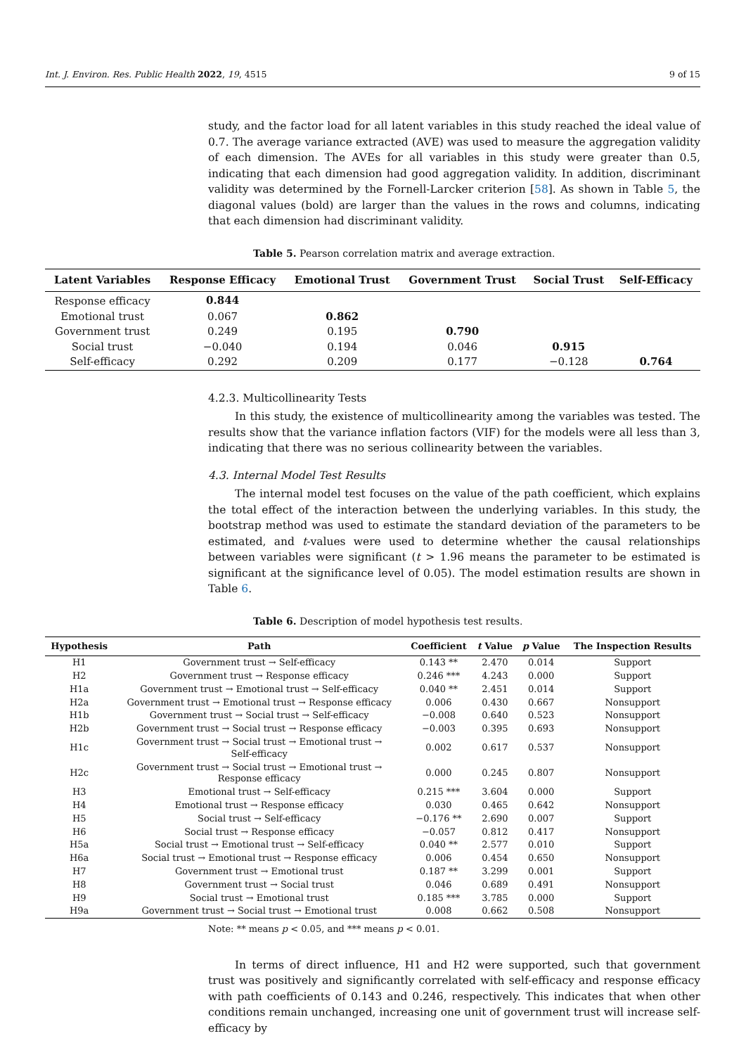Int. J. Environ. Res. Public Health 2022, 19, 4515 9 of 15
study, and the factor load for all latent variables in this study reached the ideal value of 0.7. The average variance extracted (AVE) was used to measure the aggregation validity of each dimension. The AVEs for all variables in this study were greater than 0.5, indicating that each dimension had good aggregation validity. In addition, discriminant validity was determined by the Fornell-Larcker criterion [58]. As shown in Table 5, the diagonal values (bold) are larger than the values in the rows and columns, indicating that each dimension had discriminant validity.
Table 5. Pearson correlation matrix and average extraction.
| Latent Variables | Response Efficacy | Emotional Trust | Government Trust | Social Trust | Self-Efficacy |
| --- | --- | --- | --- | --- | --- |
| Response efficacy | 0.844 | | | | |
| Emotional trust | 0.067 | 0.862 | | | |
| Government trust | 0.249 | 0.195 | 0.790 | | |
| Social trust | −0.040 | 0.194 | 0.046 | 0.915 | |
| Self-efficacy | 0.292 | 0.209 | 0.177 | −0.128 | 0.764 |
4.2.3. Multicollinearity Tests
In this study, the existence of multicollinearity among the variables was tested. The results show that the variance inflation factors (VIF) for the models were all less than 3, indicating that there was no serious collinearity between the variables.
4.3. Internal Model Test Results
The internal model test focuses on the value of the path coefficient, which explains the total effect of the interaction between the underlying variables. In this study, the bootstrap method was used to estimate the standard deviation of the parameters to be estimated, and t-values were used to determine whether the causal relationships between variables were significant (t > 1.96 means the parameter to be estimated is significant at the significance level of 0.05). The model estimation results are shown in Table 6.
Table 6. Description of model hypothesis test results.
| Hypothesis | Path | Coefficient | t Value | p Value | The Inspection Results |
| --- | --- | --- | --- | --- | --- |
| H1 | Government trust → Self-efficacy | 0.143 ** | 2.470 | 0.014 | Support |
| H2 | Government trust → Response efficacy | 0.246 *** | 4.243 | 0.000 | Support |
| H1a | Government trust → Emotional trust → Self-efficacy | 0.040 ** | 2.451 | 0.014 | Support |
| H2a | Government trust → Emotional trust → Response efficacy | 0.006 | 0.430 | 0.667 | Nonsupport |
| H1b | Government trust → Social trust → Self-efficacy | −0.008 | 0.640 | 0.523 | Nonsupport |
| H2b | Government trust → Social trust → Response efficacy | −0.003 | 0.395 | 0.693 | Nonsupport |
| H1c | Government trust → Social trust → Emotional trust → Self-efficacy | 0.002 | 0.617 | 0.537 | Nonsupport |
| H2c | Government trust → Social trust → Emotional trust → Response efficacy | 0.000 | 0.245 | 0.807 | Nonsupport |
| H3 | Emotional trust → Self-efficacy | 0.215 *** | 3.604 | 0.000 | Support |
| H4 | Emotional trust → Response efficacy | 0.030 | 0.465 | 0.642 | Nonsupport |
| H5 | Social trust → Self-efficacy | −0.176 ** | 2.690 | 0.007 | Support |
| H6 | Social trust → Response efficacy | −0.057 | 0.812 | 0.417 | Nonsupport |
| H5a | Social trust → Emotional trust → Self-efficacy | 0.040 ** | 2.577 | 0.010 | Support |
| H6a | Social trust → Emotional trust → Response efficacy | 0.006 | 0.454 | 0.650 | Nonsupport |
| H7 | Government trust → Emotional trust | 0.187 ** | 3.299 | 0.001 | Support |
| H8 | Government trust → Social trust | 0.046 | 0.689 | 0.491 | Nonsupport |
| H9 | Social trust → Emotional trust | 0.185 *** | 3.785 | 0.000 | Support |
| H9a | Government trust → Social trust → Emotional trust | 0.008 | 0.662 | 0.508 | Nonsupport |
Note: ** means p < 0.05, and *** means p < 0.01.
In terms of direct influence, H1 and H2 were supported, such that government trust was positively and significantly correlated with self-efficacy and response efficacy with path coefficients of 0.143 and 0.246, respectively. This indicates that when other conditions remain unchanged, increasing one unit of government trust will increase self-efficacy by